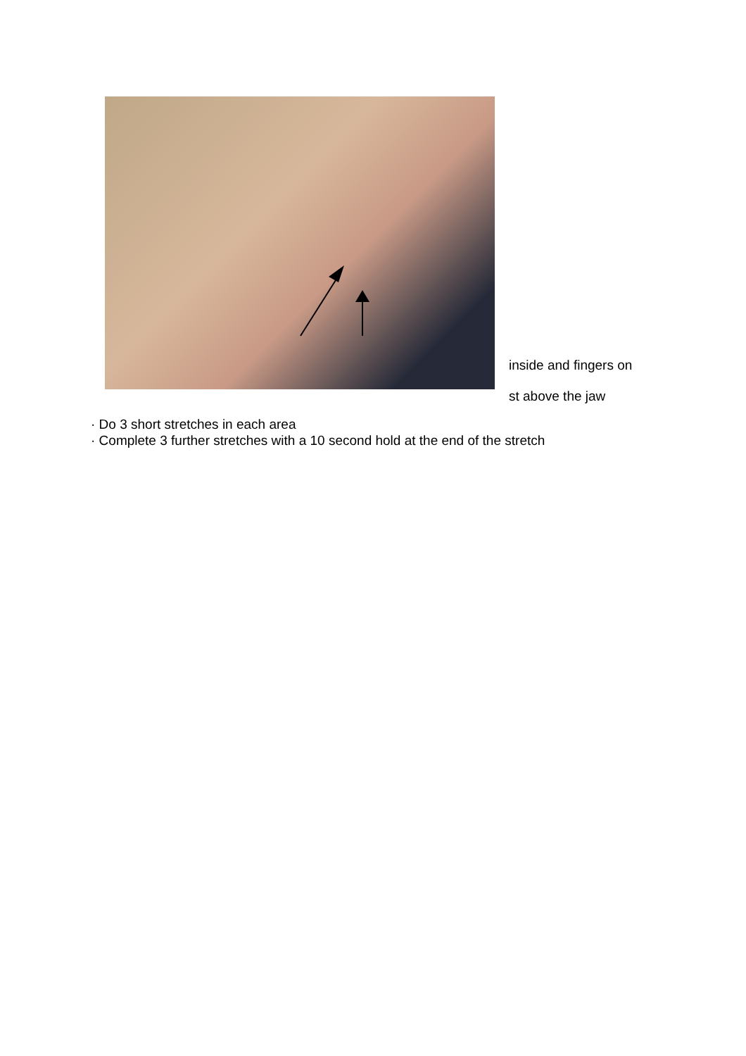inside and fingers on
st above the jaw
· Do 3 short stretches in each area
· Complete 3 further stretches with a 10 second hold at the end of the stretch